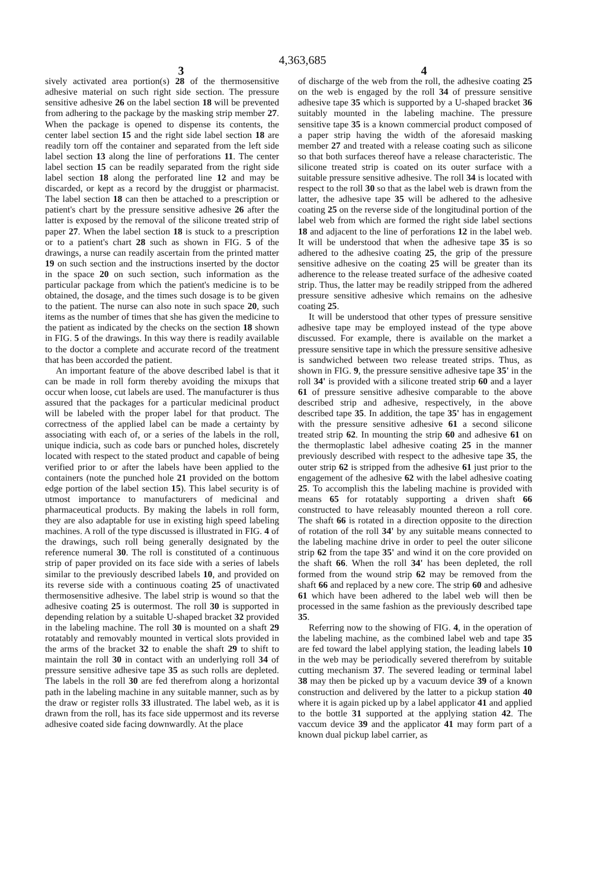4,363,685
3 4
sively activated area portion(s) 28 of the thermosensitive adhesive material on such right side section. The pressure sensitive adhesive 26 on the label section 18 will be prevented from adhering to the package by the masking strip member 27. When the package is opened to dispense its contents, the center label section 15 and the right side label section 18 are readily torn off the container and separated from the left side label section 13 along the line of perforations 11. The center label section 15 can be readily separated from the right side label section 18 along the perforated line 12 and may be discarded, or kept as a record by the druggist or pharmacist. The label section 18 can then be attached to a prescription or patient's chart by the pressure sensitive adhesive 26 after the latter is exposed by the removal of the silicone treated strip of paper 27. When the label section 18 is stuck to a prescription or to a patient's chart 28 such as shown in FIG. 5 of the drawings, a nurse can readily ascertain from the printed matter 19 on such section and the instructions inserted by the doctor in the space 20 on such section, such information as the particular package from which the patient's medicine is to be obtained, the dosage, and the times such dosage is to be given to the patient. The nurse can also note in such space 20, such items as the number of times that she has given the medicine to the patient as indicated by the checks on the section 18 shown in FIG. 5 of the drawings. In this way there is readily available to the doctor a complete and accurate record of the treatment that has been accorded the patient.
An important feature of the above described label is that it can be made in roll form thereby avoiding the mixups that occur when loose, cut labels are used. The manufacturer is thus assured that the packages for a particular medicinal product will be labeled with the proper label for that product. The correctness of the applied label can be made a certainty by associating with each of, or a series of the labels in the roll, unique indicia, such as code bars or punched holes, discretely located with respect to the stated product and capable of being verified prior to or after the labels have been applied to the containers (note the punched hole 21 provided on the bottom edge portion of the label section 15). This label security is of utmost importance to manufacturers of medicinal and pharmaceutical products. By making the labels in roll form, they are also adaptable for use in existing high speed labeling machines. A roll of the type discussed is illustrated in FIG. 4 of the drawings, such roll being generally designated by the reference numeral 30. The roll is constituted of a continuous strip of paper provided on its face side with a series of labels similar to the previously described labels 10, and provided on its reverse side with a continuous coating 25 of unactivated thermosensitive adhesive. The label strip is wound so that the adhesive coating 25 is outermost. The roll 30 is supported in depending relation by a suitable U-shaped bracket 32 provided in the labeling machine. The roll 30 is mounted on a shaft 29 rotatably and removably mounted in vertical slots provided in the arms of the bracket 32 to enable the shaft 29 to shift to maintain the roll 30 in contact with an underlying roll 34 of pressure sensitive adhesive tape 35 as such rolls are depleted. The labels in the roll 30 are fed therefrom along a horizontal path in the labeling machine in any suitable manner, such as by the draw or register rolls 33 illustrated. The label web, as it is drawn from the roll, has its face side uppermost and its reverse adhesive coated side facing downwardly. At the place
of discharge of the web from the roll, the adhesive coating 25 on the web is engaged by the roll 34 of pressure sensitive adhesive tape 35 which is supported by a U-shaped bracket 36 suitably mounted in the labeling machine. The pressure sensitive tape 35 is a known commercial product composed of a paper strip having the width of the aforesaid masking member 27 and treated with a release coating such as silicone so that both surfaces thereof have a release characteristic. The silicone treated strip is coated on its outer surface with a suitable pressure sensitive adhesive. The roll 34 is located with respect to the roll 30 so that as the label web is drawn from the latter, the adhesive tape 35 will be adhered to the adhesive coating 25 on the reverse side of the longitudinal portion of the label web from which are formed the right side label sections 18 and adjacent to the line of perforations 12 in the label web. It will be understood that when the adhesive tape 35 is so adhered to the adhesive coating 25, the grip of the pressure sensitive adhesive on the coating 25 will be greater than its adherence to the release treated surface of the adhesive coated strip. Thus, the latter may be readily stripped from the adhered pressure sensitive adhesive which remains on the adhesive coating 25.
It will be understood that other types of pressure sensitive adhesive tape may be employed instead of the type above discussed. For example, there is available on the market a pressure sensitive tape in which the pressure sensitive adhesive is sandwiched between two release treated strips. Thus, as shown in FIG. 9, the pressure sensitive adhesive tape 35' in the roll 34' is provided with a silicone treated strip 60 and a layer 61 of pressure sensitive adhesive comparable to the above described strip and adhesive, respectively, in the above described tape 35. In addition, the tape 35' has in engagement with the pressure sensitive adhesive 61 a second silicone treated strip 62. In mounting the strip 60 and adhesive 61 on the thermoplastic label adhesive coating 25 in the manner previously described with respect to the adhesive tape 35, the outer strip 62 is stripped from the adhesive 61 just prior to the engagement of the adhesive 62 with the label adhesive coating 25. To accomplish this the labeling machine is provided with means 65 for rotatably supporting a driven shaft 66 constructed to have releasably mounted thereon a roll core. The shaft 66 is rotated in a direction opposite to the direction of rotation of the roll 34' by any suitable means connected to the labeling machine drive in order to peel the outer silicone strip 62 from the tape 35' and wind it on the core provided on the shaft 66. When the roll 34' has been depleted, the roll formed from the wound strip 62 may be removed from the shaft 66 and replaced by a new core. The strip 60 and adhesive 61 which have been adhered to the label web will then be processed in the same fashion as the previously described tape 35.
Referring now to the showing of FIG. 4, in the operation of the labeling machine, as the combined label web and tape 35 are fed toward the label applying station, the leading labels 10 in the web may be periodically severed therefrom by suitable cutting mechanism 37. The severed leading or terminal label 38 may then be picked up by a vacuum device 39 of a known construction and delivered by the latter to a pickup station 40 where it is again picked up by a label applicator 41 and applied to the bottle 31 supported at the applying station 42. The vaccum device 39 and the applicator 41 may form part of a known dual pickup label carrier, as